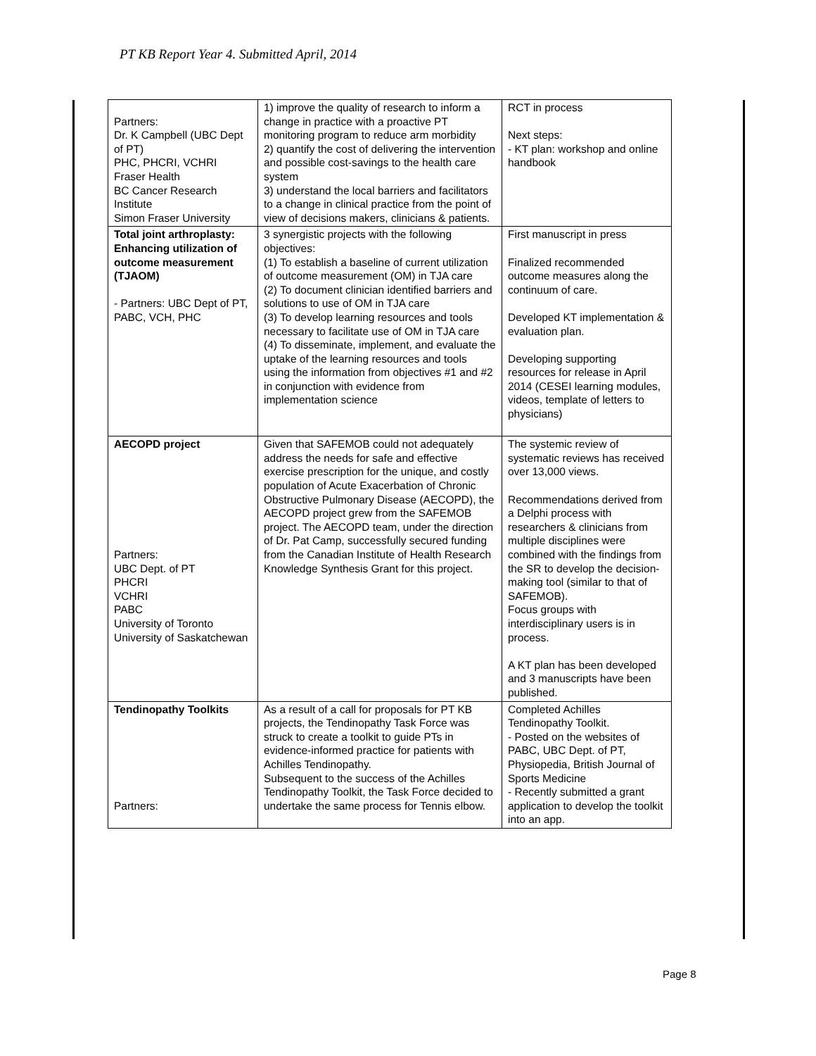PT KB Report Year 4. Submitted April, 2014
| Partners: Dr. K Campbell (UBC Dept of PT) PHC, PHCRI, VCHRI Fraser Health BC Cancer Research Institute Simon Fraser University | 1) improve the quality of research to inform a change in practice with a proactive PT monitoring program to reduce arm morbidity 2) quantify the cost of delivering the intervention and possible cost-savings to the health care system 3) understand the local barriers and facilitators to a change in clinical practice from the point of view of decisions makers, clinicians & patients. | RCT in process Next steps: - KT plan: workshop and online handbook |
| Total joint arthroplasty: Enhancing utilization of outcome measurement (TJAOM) - Partners: UBC Dept of PT, PABC, VCH, PHC | 3 synergistic projects with the following objectives: (1) To establish a baseline of current utilization of outcome measurement (OM) in TJA care (2) To document clinician identified barriers and solutions to use of OM in TJA care (3) To develop learning resources and tools necessary to facilitate use of OM in TJA care (4) To disseminate, implement, and evaluate the uptake of the learning resources and tools using the information from objectives #1 and #2 in conjunction with evidence from implementation science | First manuscript in press Finalized recommended outcome measures along the continuum of care. Developed KT implementation & evaluation plan. Developing supporting resources for release in April 2014 (CESEI learning modules, videos, template of letters to physicians) |
| AECOPD project Partners: UBC Dept. of PT PHCRI VCHRI PABC University of Toronto University of Saskatchewan | Given that SAFEMOB could not adequately address the needs for safe and effective exercise prescription for the unique, and costly population of Acute Exacerbation of Chronic Obstructive Pulmonary Disease (AECOPD), the AECOPD project grew from the SAFEMOB project. The AECOPD team, under the direction of Dr. Pat Camp, successfully secured funding from the Canadian Institute of Health Research Knowledge Synthesis Grant for this project. | The systemic review of systematic reviews has received over 13,000 views. Recommendations derived from a Delphi process with researchers & clinicians from multiple disciplines were combined with the findings from the SR to develop the decision-making tool (similar to that of SAFEMOB). Focus groups with interdisciplinary users is in process. A KT plan has been developed and 3 manuscripts have been published. |
| Tendinopathy Toolkits Partners: | As a result of a call for proposals for PT KB projects, the Tendinopathy Task Force was struck to create a toolkit to guide PTs in evidence-informed practice for patients with Achilles Tendinopathy. Subsequent to the success of the Achilles Tendinopathy Toolkit, the Task Force decided to undertake the same process for Tennis elbow. | Completed Achilles Tendinopathy Toolkit. - Posted on the websites of PABC, UBC Dept. of PT, Physiopedia, British Journal of Sports Medicine - Recently submitted a grant application to develop the toolkit into an app. |
Page 8